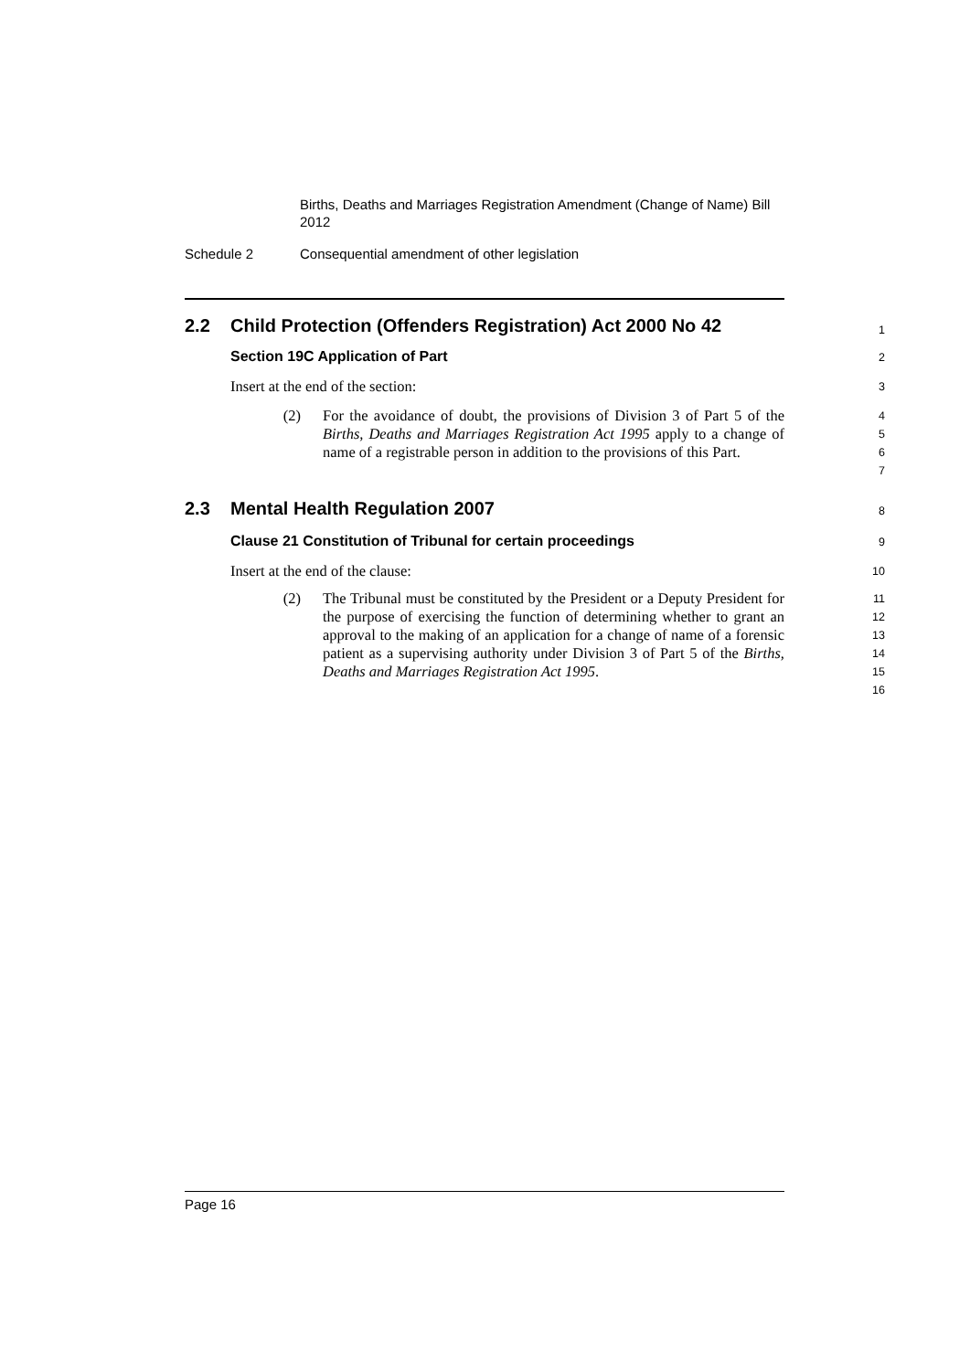Births, Deaths and Marriages Registration Amendment (Change of Name) Bill 2012
Schedule 2 Consequential amendment of other legislation
2.2 Child Protection (Offenders Registration) Act 2000 No 42
1
Section 19C Application of Part
2
Insert at the end of the section:
3
(2) For the avoidance of doubt, the provisions of Division 3 of Part 5 of the Births, Deaths and Marriages Registration Act 1995 apply to a change of name of a registrable person in addition to the provisions of this Part.
4
5
6
7
2.3 Mental Health Regulation 2007
8
Clause 21 Constitution of Tribunal for certain proceedings
9
Insert at the end of the clause:
10
(2) The Tribunal must be constituted by the President or a Deputy President for the purpose of exercising the function of determining whether to grant an approval to the making of an application for a change of name of a forensic patient as a supervising authority under Division 3 of Part 5 of the Births, Deaths and Marriages Registration Act 1995.
11
12
13
14
15
16
Page 16